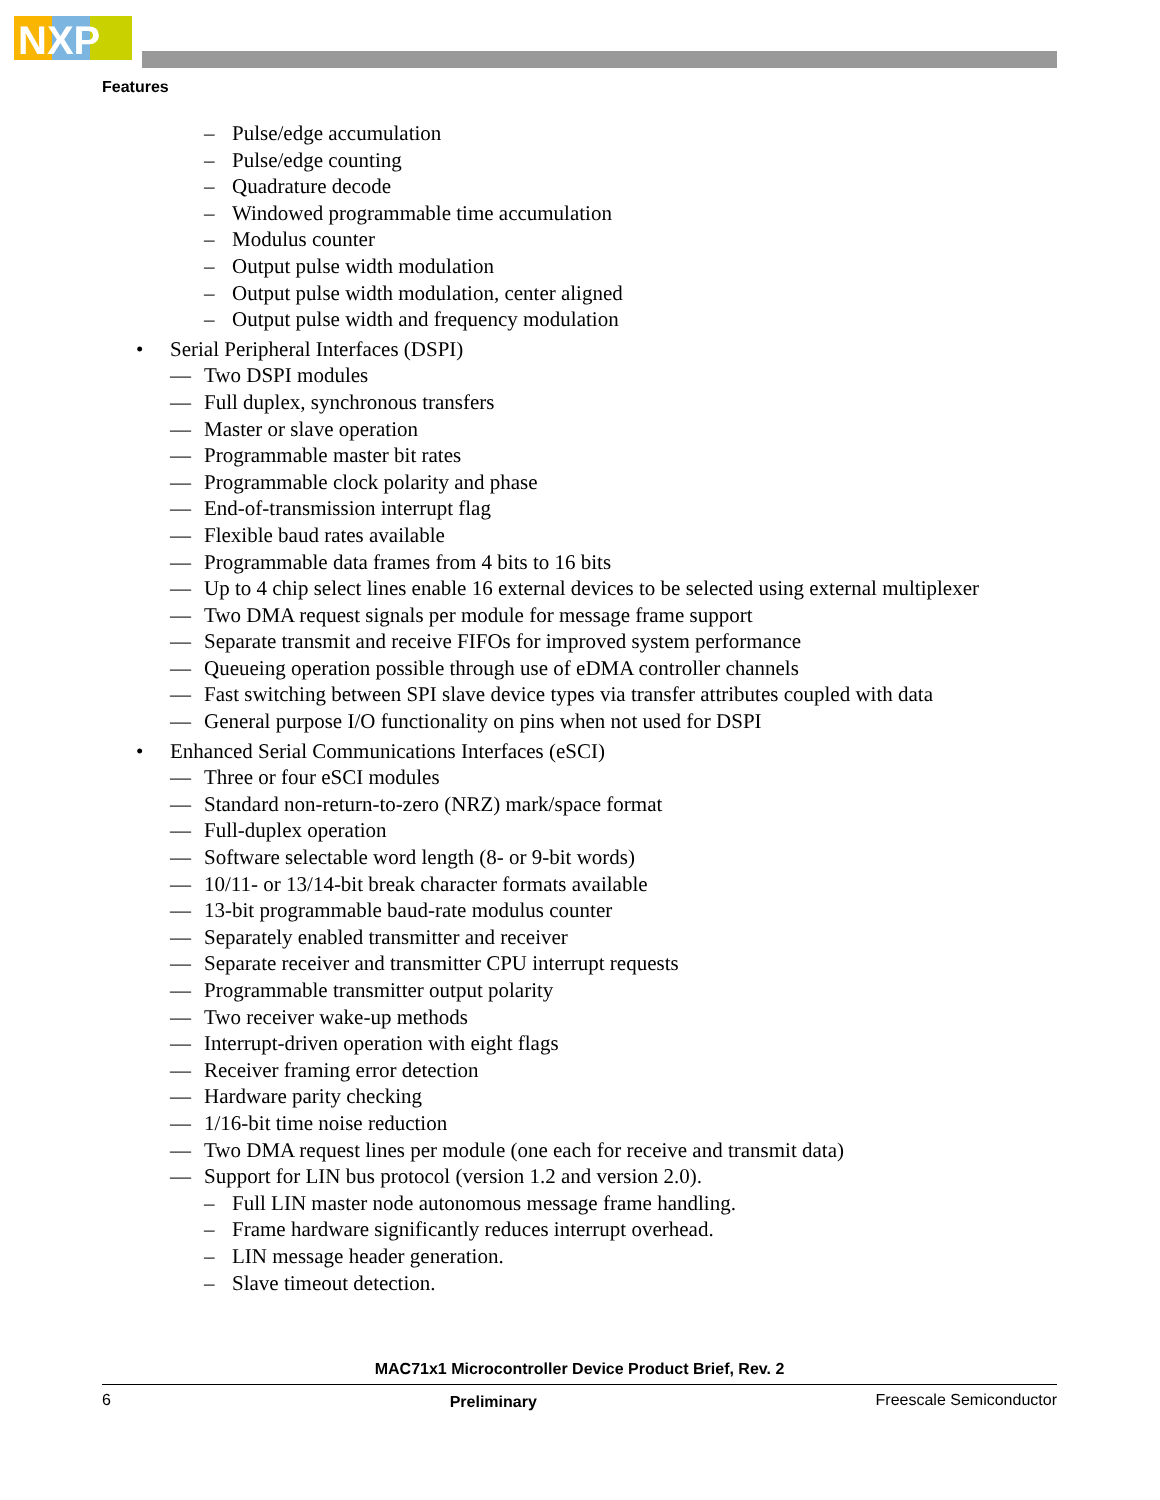NXP
Features
– Pulse/edge accumulation
– Pulse/edge counting
– Quadrature decode
– Windowed programmable time accumulation
– Modulus counter
– Output pulse width modulation
– Output pulse width modulation, center aligned
– Output pulse width and frequency modulation
• Serial Peripheral Interfaces (DSPI)
— Two DSPI modules
— Full duplex, synchronous transfers
— Master or slave operation
— Programmable master bit rates
— Programmable clock polarity and phase
— End-of-transmission interrupt flag
— Flexible baud rates available
— Programmable data frames from 4 bits to 16 bits
— Up to 4 chip select lines enable 16 external devices to be selected using external multiplexer
— Two DMA request signals per module for message frame support
— Separate transmit and receive FIFOs for improved system performance
— Queueing operation possible through use of eDMA controller channels
— Fast switching between SPI slave device types via transfer attributes coupled with data
— General purpose I/O functionality on pins when not used for DSPI
• Enhanced Serial Communications Interfaces (eSCI)
— Three or four eSCI modules
— Standard non-return-to-zero (NRZ) mark/space format
— Full-duplex operation
— Software selectable word length (8- or 9-bit words)
— 10/11- or 13/14-bit break character formats available
— 13-bit programmable baud-rate modulus counter
— Separately enabled transmitter and receiver
— Separate receiver and transmitter CPU interrupt requests
— Programmable transmitter output polarity
— Two receiver wake-up methods
— Interrupt-driven operation with eight flags
— Receiver framing error detection
— Hardware parity checking
— 1/16-bit time noise reduction
— Two DMA request lines per module (one each for receive and transmit data)
— Support for LIN bus protocol (version 1.2 and version 2.0).
– Full LIN master node autonomous message frame handling.
– Frame hardware significantly reduces interrupt overhead.
– LIN message header generation.
– Slave timeout detection.
MAC71x1 Microcontroller Device Product Brief, Rev. 2
6 Preliminary Freescale Semiconductor